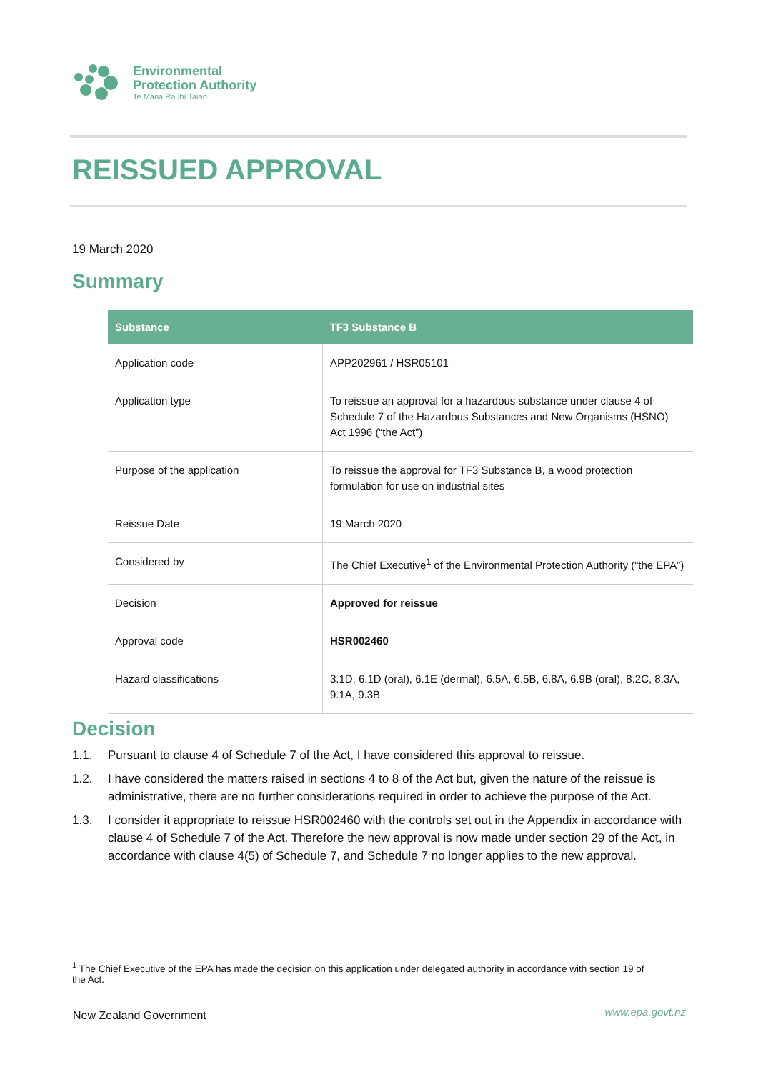Environmental
Protection Authority
Te Mana Rauhī Taiao
REISSUED APPROVAL
19 March 2020
Summary
| Substance | TF3 Substance B |
| --- | --- |
| Application code | APP202961 / HSR05101 |
| Application type | To reissue an approval for a hazardous substance under clause 4 of Schedule 7 of the Hazardous Substances and New Organisms (HSNO) Act 1996 (“the Act”) |
| Purpose of the application | To reissue the approval for TF3 Substance B, a wood protection formulation for use on industrial sites |
| Reissue Date | 19 March 2020 |
| Considered by | The Chief Executive<sup>1</sup> of the Environmental Protection Authority (“the EPA”) |
| Decision | Approved for reissue |
| Approval code | HSR002460 |
| Hazard classifications | 3.1D, 6.1D (oral), 6.1E (dermal), 6.5A, 6.5B, 6.8A, 6.9B (oral), 8.2C, 8.3A, 9.1A, 9.3B |
Decision
1.1. Pursuant to clause 4 of Schedule 7 of the Act, I have considered this approval to reissue.
1.2. I have considered the matters raised in sections 4 to 8 of the Act but, given the nature of the reissue is administrative, there are no further considerations required in order to achieve the purpose of the Act.
1.3. I consider it appropriate to reissue HSR002460 with the controls set out in the Appendix in accordance with clause 4 of Schedule 7 of the Act. Therefore the new approval is now made under section 29 of the Act, in accordance with clause 4(5) of Schedule 7, and Schedule 7 no longer applies to the new approval.
<sup>1</sup> The Chief Executive of the EPA has made the decision on this application under delegated authority in accordance with section 19 of the Act.
New Zealand Government www.epa.govt.nz